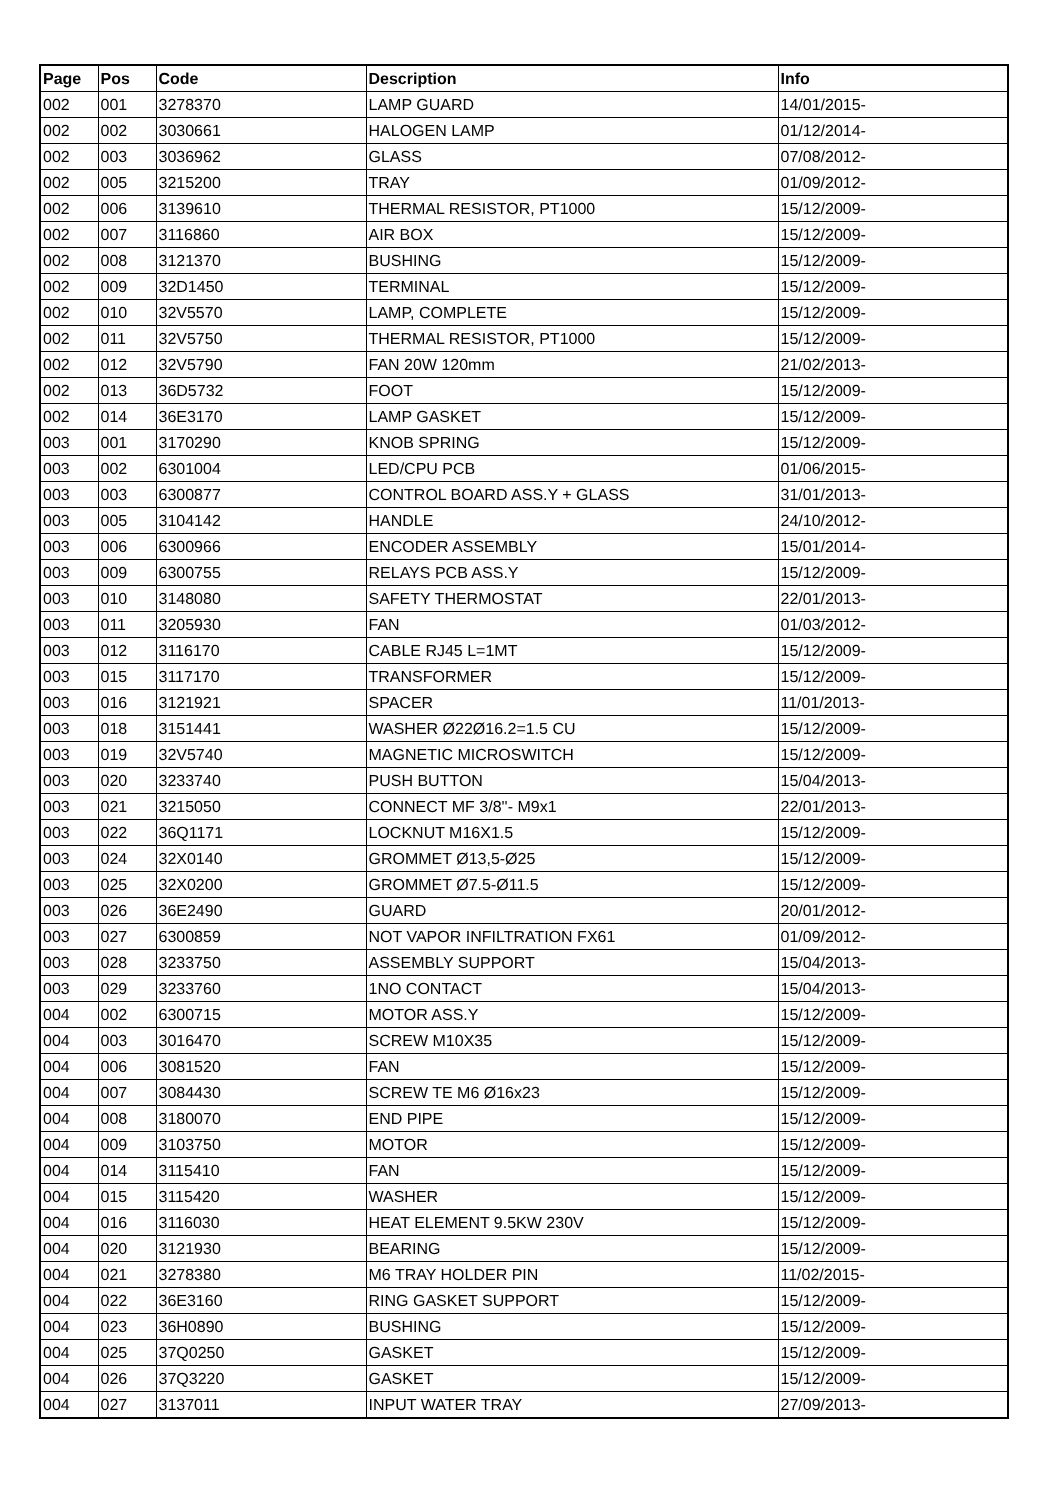| Page | Pos | Code | Description | Info |
| --- | --- | --- | --- | --- |
| 002 | 001 | 3278370 | LAMP GUARD | 14/01/2015- |
| 002 | 002 | 3030661 | HALOGEN LAMP | 01/12/2014- |
| 002 | 003 | 3036962 | GLASS | 07/08/2012- |
| 002 | 005 | 3215200 | TRAY | 01/09/2012- |
| 002 | 006 | 3139610 | THERMAL RESISTOR, PT1000 | 15/12/2009- |
| 002 | 007 | 3116860 | AIR BOX | 15/12/2009- |
| 002 | 008 | 3121370 | BUSHING | 15/12/2009- |
| 002 | 009 | 32D1450 | TERMINAL | 15/12/2009- |
| 002 | 010 | 32V5570 | LAMP, COMPLETE | 15/12/2009- |
| 002 | 011 | 32V5750 | THERMAL RESISTOR, PT1000 | 15/12/2009- |
| 002 | 012 | 32V5790 | FAN 20W 120mm | 21/02/2013- |
| 002 | 013 | 36D5732 | FOOT | 15/12/2009- |
| 002 | 014 | 36E3170 | LAMP GASKET | 15/12/2009- |
| 003 | 001 | 3170290 | KNOB SPRING | 15/12/2009- |
| 003 | 002 | 6301004 | LED/CPU PCB | 01/06/2015- |
| 003 | 003 | 6300877 | CONTROL BOARD ASS.Y + GLASS | 31/01/2013- |
| 003 | 005 | 3104142 | HANDLE | 24/10/2012- |
| 003 | 006 | 6300966 | ENCODER ASSEMBLY | 15/01/2014- |
| 003 | 009 | 6300755 | RELAYS PCB ASS.Y | 15/12/2009- |
| 003 | 010 | 3148080 | SAFETY THERMOSTAT | 22/01/2013- |
| 003 | 011 | 3205930 | FAN | 01/03/2012- |
| 003 | 012 | 3116170 | CABLE RJ45 L=1MT | 15/12/2009- |
| 003 | 015 | 3117170 | TRANSFORMER | 15/12/2009- |
| 003 | 016 | 3121921 | SPACER | 11/01/2013- |
| 003 | 018 | 3151441 | WASHER Ø22Ø16.2=1.5 CU | 15/12/2009- |
| 003 | 019 | 32V5740 | MAGNETIC MICROSWITCH | 15/12/2009- |
| 003 | 020 | 3233740 | PUSH BUTTON | 15/04/2013- |
| 003 | 021 | 3215050 | CONNECT MF 3/8''- M9x1 | 22/01/2013- |
| 003 | 022 | 36Q1171 | LOCKNUT M16X1.5 | 15/12/2009- |
| 003 | 024 | 32X0140 | GROMMET Ø13,5-Ø25 | 15/12/2009- |
| 003 | 025 | 32X0200 | GROMMET Ø7.5-Ø11.5 | 15/12/2009- |
| 003 | 026 | 36E2490 | GUARD | 20/01/2012- |
| 003 | 027 | 6300859 | NOT VAPOR INFILTRATION FX61 | 01/09/2012- |
| 003 | 028 | 3233750 | ASSEMBLY SUPPORT | 15/04/2013- |
| 003 | 029 | 3233760 | 1NO CONTACT | 15/04/2013- |
| 004 | 002 | 6300715 | MOTOR ASS.Y | 15/12/2009- |
| 004 | 003 | 3016470 | SCREW M10X35 | 15/12/2009- |
| 004 | 006 | 3081520 | FAN | 15/12/2009- |
| 004 | 007 | 3084430 | SCREW TE M6 Ø16x23 | 15/12/2009- |
| 004 | 008 | 3180070 | END PIPE | 15/12/2009- |
| 004 | 009 | 3103750 | MOTOR | 15/12/2009- |
| 004 | 014 | 3115410 | FAN | 15/12/2009- |
| 004 | 015 | 3115420 | WASHER | 15/12/2009- |
| 004 | 016 | 3116030 | HEAT ELEMENT 9.5KW 230V | 15/12/2009- |
| 004 | 020 | 3121930 | BEARING | 15/12/2009- |
| 004 | 021 | 3278380 | M6 TRAY HOLDER PIN | 11/02/2015- |
| 004 | 022 | 36E3160 | RING GASKET SUPPORT | 15/12/2009- |
| 004 | 023 | 36H0890 | BUSHING | 15/12/2009- |
| 004 | 025 | 37Q0250 | GASKET | 15/12/2009- |
| 004 | 026 | 37Q3220 | GASKET | 15/12/2009- |
| 004 | 027 | 3137011 | INPUT WATER TRAY | 27/09/2013- |